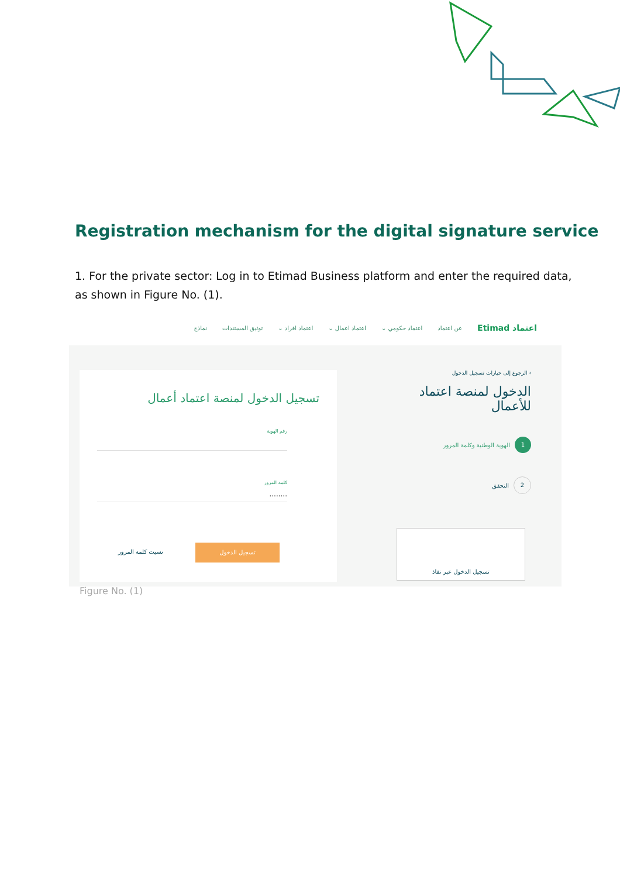Registration mechanism for the digital signature service
1. For the private sector: Log in to Etimad Business platform and enter the required data, as shown in Figure No. (1).
اعتماد Etimad عن اعتماد اعتماد حكومي ⌄ اعتماد اعمال ⌄ اعتماد افراد ⌄ توثيق المستندات نماذج
تسجيل الدخول لمنصة اعتماد أعمال
رقم الهوية
كلمة المرور
........
تسجيل الدخول
نسيت كلمة المرور
› الرجوع إلى خيارات تسجيل الدخول
الدخول لمنصة اعتماد
للأعمال
1 الهوية الوطنية وكلمة المرور
2 التحقق
تسجيل الدخول عبر نفاذ
Figure No. (1)